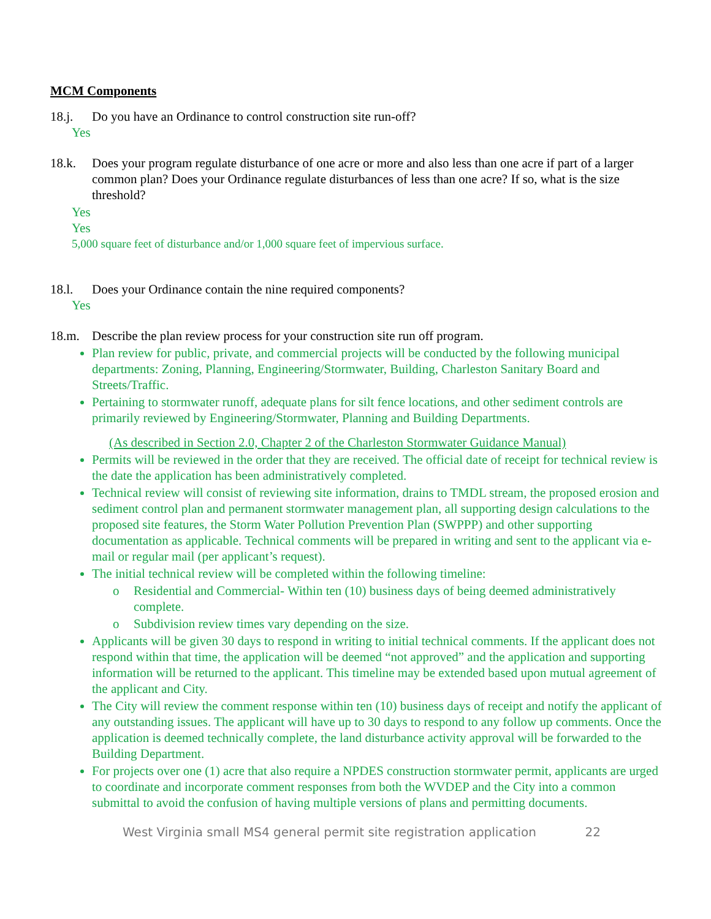MCM Components
18.j. Do you have an Ordinance to control construction site run-off?
Yes
18.k. Does your program regulate disturbance of one acre or more and also less than one acre if part of a larger common plan? Does your Ordinance regulate disturbances of less than one acre? If so, what is the size threshold?
Yes
Yes
5,000 square feet of disturbance and/or 1,000 square feet of impervious surface.
18.l. Does your Ordinance contain the nine required components?
Yes
18.m. Describe the plan review process for your construction site run off program.
Plan review for public, private, and commercial projects will be conducted by the following municipal departments: Zoning, Planning, Engineering/Stormwater, Building, Charleston Sanitary Board and Streets/Traffic.
Pertaining to stormwater runoff, adequate plans for silt fence locations, and other sediment controls are primarily reviewed by Engineering/Stormwater, Planning and Building Departments.
(As described in Section 2.0, Chapter 2 of the Charleston Stormwater Guidance Manual)
Permits will be reviewed in the order that they are received. The official date of receipt for technical review is the date the application has been administratively completed.
Technical review will consist of reviewing site information, drains to TMDL stream, the proposed erosion and sediment control plan and permanent stormwater management plan, all supporting design calculations to the proposed site features, the Storm Water Pollution Prevention Plan (SWPPP) and other supporting documentation as applicable. Technical comments will be prepared in writing and sent to the applicant via e-mail or regular mail (per applicant’s request).
The initial technical review will be completed within the following timeline:
o Residential and Commercial- Within ten (10) business days of being deemed administratively complete.
o Subdivision review times vary depending on the size.
Applicants will be given 30 days to respond in writing to initial technical comments. If the applicant does not respond within that time, the application will be deemed “not approved” and the application and supporting information will be returned to the applicant. This timeline may be extended based upon mutual agreement of the applicant and City.
The City will review the comment response within ten (10) business days of receipt and notify the applicant of any outstanding issues. The applicant will have up to 30 days to respond to any follow up comments. Once the application is deemed technically complete, the land disturbance activity approval will be forwarded to the Building Department.
For projects over one (1) acre that also require a NPDES construction stormwater permit, applicants are urged to coordinate and incorporate comment responses from both the WVDEP and the City into a common submittal to avoid the confusion of having multiple versions of plans and permitting documents.
West Virginia small MS4 general permit site registration application 22